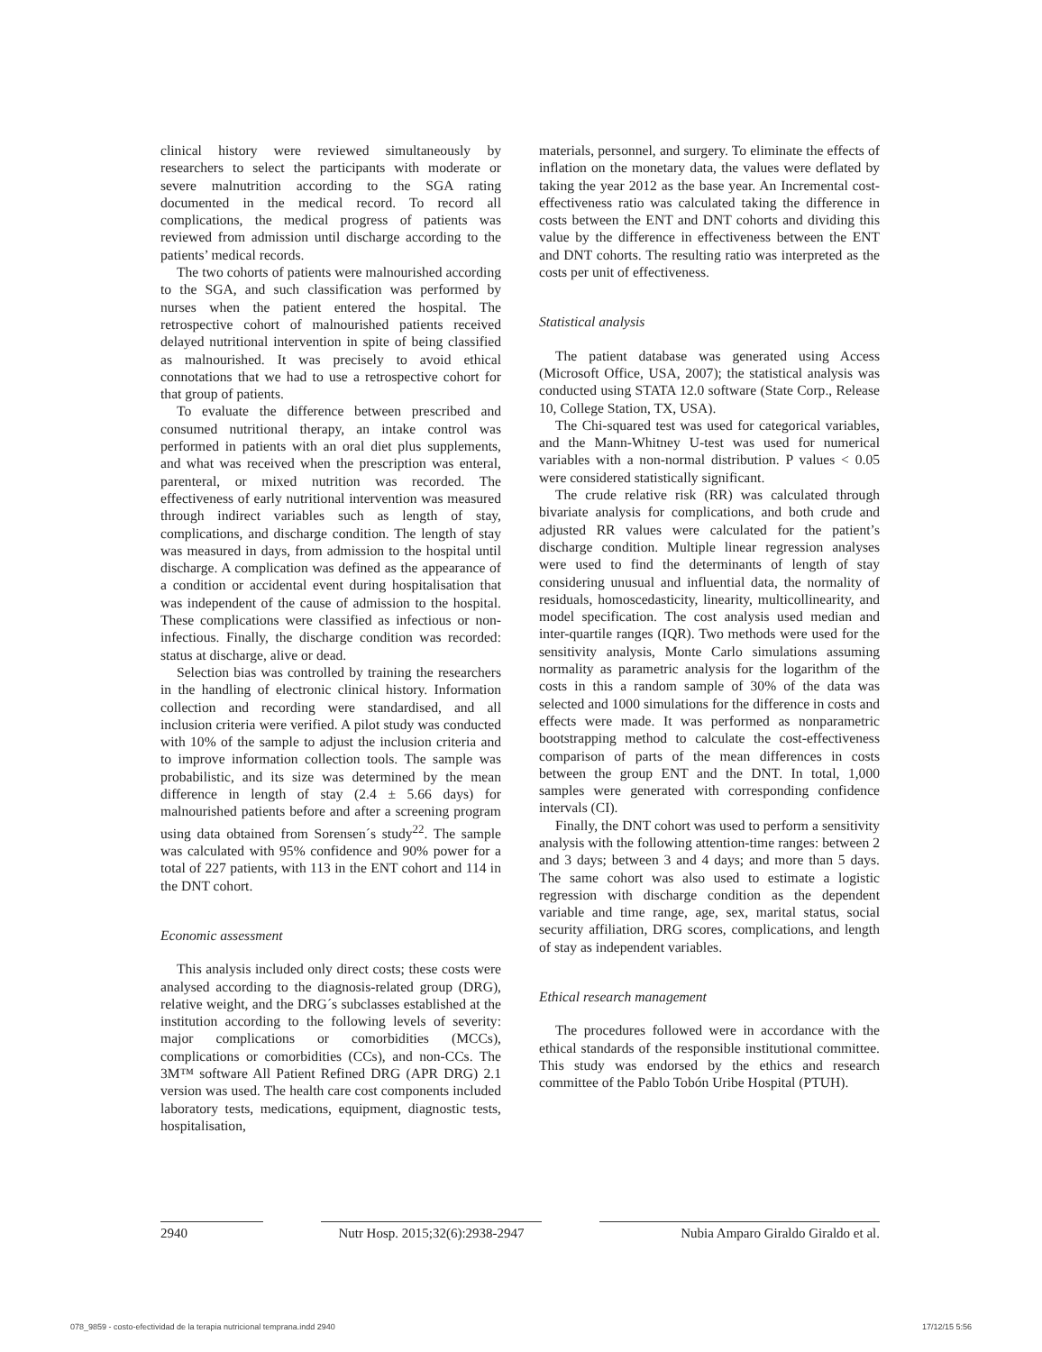clinical history were reviewed simultaneously by researchers to select the participants with moderate or severe malnutrition according to the SGA rating documented in the medical record. To record all complications, the medical progress of patients was reviewed from admission until discharge according to the patients’ medical records.
The two cohorts of patients were malnourished according to the SGA, and such classification was performed by nurses when the patient entered the hospital. The retrospective cohort of malnourished patients received delayed nutritional intervention in spite of being classified as malnourished. It was precisely to avoid ethical connotations that we had to use a retrospective cohort for that group of patients.
To evaluate the difference between prescribed and consumed nutritional therapy, an intake control was performed in patients with an oral diet plus supplements, and what was received when the prescription was enteral, parenteral, or mixed nutrition was recorded. The effectiveness of early nutritional intervention was measured through indirect variables such as length of stay, complications, and discharge condition. The length of stay was measured in days, from admission to the hospital until discharge. A complication was defined as the appearance of a condition or accidental event during hospitalisation that was independent of the cause of admission to the hospital. These complications were classified as infectious or non-infectious. Finally, the discharge condition was recorded: status at discharge, alive or dead.
Selection bias was controlled by training the researchers in the handling of electronic clinical history. Information collection and recording were standardised, and all inclusion criteria were verified. A pilot study was conducted with 10% of the sample to adjust the inclusion criteria and to improve information collection tools. The sample was probabilistic, and its size was determined by the mean difference in length of stay (2.4 ± 5.66 days) for malnourished patients before and after a screening program using data obtained from Sorensen´s study<sup>22</sup>. The sample was calculated with 95% confidence and 90% power for a total of 227 patients, with 113 in the ENT cohort and 114 in the DNT cohort.
Economic assessment
This analysis included only direct costs; these costs were analysed according to the diagnosis-related group (DRG), relative weight, and the DRG´s subclasses established at the institution according to the following levels of severity: major complications or comorbidities (MCCs), complications or comorbidities (CCs), and non-CCs. The 3M™ software All Patient Refined DRG (APR DRG) 2.1 version was used. The health care cost components included laboratory tests, medications, equipment, diagnostic tests, hospitalisation,
materials, personnel, and surgery. To eliminate the effects of inflation on the monetary data, the values were deflated by taking the year 2012 as the base year. An Incremental cost-effectiveness ratio was calculated taking the difference in costs between the ENT and DNT cohorts and dividing this value by the difference in effectiveness between the ENT and DNT cohorts. The resulting ratio was interpreted as the costs per unit of effectiveness.
Statistical analysis
The patient database was generated using Access (Microsoft Office, USA, 2007); the statistical analysis was conducted using STATA 12.0 software (State Corp., Release 10, College Station, TX, USA).
The Chi-squared test was used for categorical variables, and the Mann-Whitney U-test was used for numerical variables with a non-normal distribution. P values < 0.05 were considered statistically significant.
The crude relative risk (RR) was calculated through bivariate analysis for complications, and both crude and adjusted RR values were calculated for the patient’s discharge condition. Multiple linear regression analyses were used to find the determinants of length of stay considering unusual and influential data, the normality of residuals, homoscedasticity, linearity, multicollinearity, and model specification. The cost analysis used median and inter-quartile ranges (IQR). Two methods were used for the sensitivity analysis, Monte Carlo simulations assuming normality as parametric analysis for the logarithm of the costs in this a random sample of 30% of the data was selected and 1000 simulations for the difference in costs and effects were made. It was performed as nonparametric bootstrapping method to calculate the cost-effectiveness comparison of parts of the mean differences in costs between the group ENT and the DNT. In total, 1,000 samples were generated with corresponding confidence intervals (CI).
Finally, the DNT cohort was used to perform a sensitivity analysis with the following attention-time ranges: between 2 and 3 days; between 3 and 4 days; and more than 5 days. The same cohort was also used to estimate a logistic regression with discharge condition as the dependent variable and time range, age, sex, marital status, social security affiliation, DRG scores, complications, and length of stay as independent variables.
Ethical research management
The procedures followed were in accordance with the ethical standards of the responsible institutional committee. This study was endorsed by the ethics and research committee of the Pablo Tobón Uribe Hospital (PTUH).
2940 Nutr Hosp. 2015;32(6):2938-2947 Nubia Amparo Giraldo Giraldo et al.
078_9859 - costo-efectividad de la terapia nutricional temprana.indd 2940 17/12/15 5:56